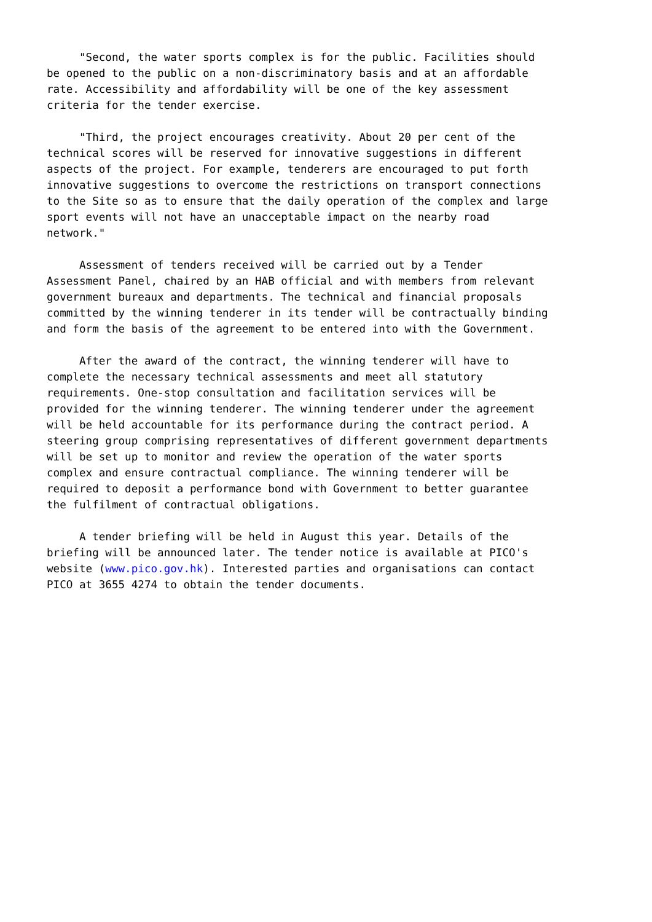"Second, the water sports complex is for the public. Facilities should
be opened to the public on a non-discriminatory basis and at an affordable
rate. Accessibility and affordability will be one of the key assessment
criteria for the tender exercise.

     "Third, the project encourages creativity. About 20 per cent of the
technical scores will be reserved for innovative suggestions in different
aspects of the project. For example, tenderers are encouraged to put forth
innovative suggestions to overcome the restrictions on transport connections
to the Site so as to ensure that the daily operation of the complex and large
sport events will not have an unacceptable impact on the nearby road
network."

     Assessment of tenders received will be carried out by a Tender
Assessment Panel, chaired by an HAB official and with members from relevant
government bureaux and departments. The technical and financial proposals
committed by the winning tenderer in its tender will be contractually binding
and form the basis of the agreement to be entered into with the Government.

     After the award of the contract, the winning tenderer will have to
complete the necessary technical assessments and meet all statutory
requirements. One-stop consultation and facilitation services will be
provided for the winning tenderer. The winning tenderer under the agreement
will be held accountable for its performance during the contract period. A
steering group comprising representatives of different government departments
will be set up to monitor and review the operation of the water sports
complex and ensure contractual compliance. The winning tenderer will be
required to deposit a performance bond with Government to better guarantee
the fulfilment of contractual obligations.

     A tender briefing will be held in August this year. Details of the
briefing will be announced later. The tender notice is available at PICO's
website (www.pico.gov.hk). Interested parties and organisations can contact
PICO at 3655 4274 to obtain the tender documents.